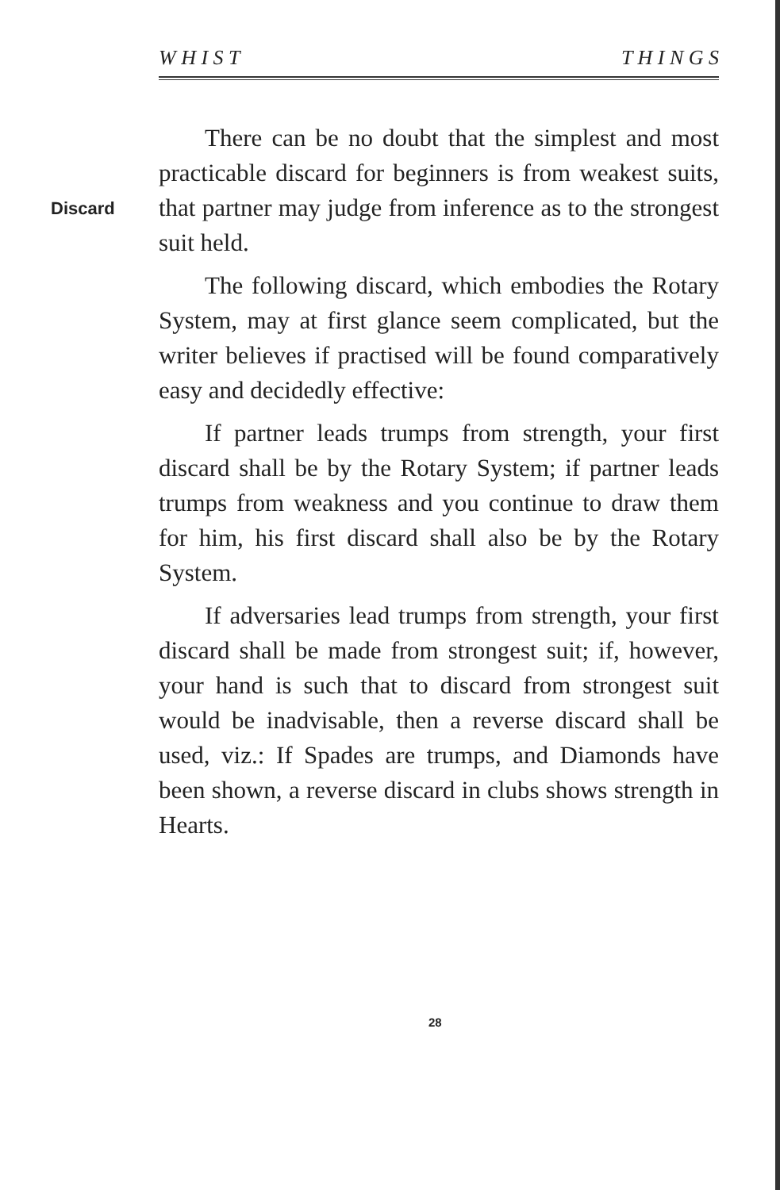W H I S T T H I N G S
Discard
There can be no doubt that the simplest and most practicable discard for beginners is from weakest suits, that partner may judge from inference as to the strongest suit held.
The following discard, which embodies the Rotary System, may at first glance seem complicated, but the writer believes if practised will be found comparatively easy and decidedly effective:
If partner leads trumps from strength, your first discard shall be by the Rotary System; if partner leads trumps from weakness and you continue to draw them for him, his first discard shall also be by the Rotary System.
If adversaries lead trumps from strength, your first discard shall be made from strongest suit; if, however, your hand is such that to discard from strongest suit would be inadvisable, then a reverse discard shall be used, viz.: If Spades are trumps, and Diamonds have been shown, a reverse discard in clubs shows strength in Hearts.
28